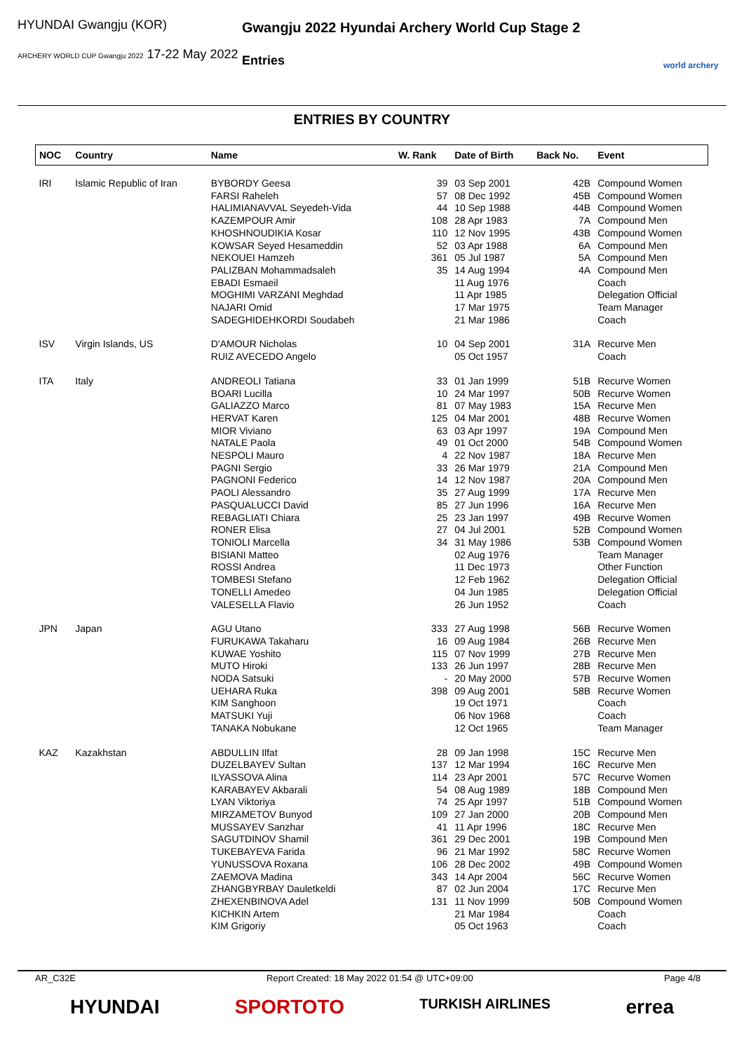HYUNDAI Gwangju (KOR)
ARCHERY WORLD CUP Gwangju 2022 17-22 May 2022
Gwangju 2022 Hyundai Archery World Cup Stage 2
Entries
world archery
ENTRIES BY COUNTRY
| NOC | Country | Name | W. Rank | Date of Birth | Back No. | Event |
| --- | --- | --- | --- | --- | --- | --- |
| IRI | Islamic Republic of Iran | BYBORDY Geesa FARSI Raheleh HALIMIANAVVAL Seyedeh-Vida KAZEMPOUR Amir KHOSHNOUDIKIA Kosar KOWSAR Seyed Hesameddin NEKOUEI Hamzeh PALIZBAN Mohammadsaleh EBADI Esmaeil MOGHIMI VARZANI Meghdad NAJARI Omid SADEGHIDEHKORDI Soudabeh | 39 57 44 108 110 52 361 35 | 03 Sep 2001 08 Dec 1992 10 Sep 1988 28 Apr 1983 12 Nov 1995 03 Apr 1988 05 Jul 1987 14 Aug 1994 11 Aug 1976 11 Apr 1985 17 Mar 1975 21 Mar 1986 | 42B 45B 44B 7A 43B 6A 5A 4A | Compound Women Compound Women Compound Women Compound Men Compound Women Compound Men Compound Men Compound Men Coach Delegation Official Team Manager Coach |
| ISV | Virgin Islands, US | D'AMOUR Nicholas RUIZ AVECEDO Angelo | 10 | 04 Sep 2001 05 Oct 1957 | 31A | Recurve Men Coach |
| ITA | Italy | ANDREOLI Tatiana BOARI Lucilla GALIAZZO Marco HERVAT Karen MIOR Viviano NATALE Paola NESPOLI Mauro PAGNI Sergio PAGNONI Federico PAOLI Alessandro PASQUALUCCI David REBAGLIATI Chiara RONER Elisa TONIOLI Marcella BISIANI Matteo ROSSI Andrea TOMBESI Stefano TONELLI Amedeo VALESELLA Flavio | 33 10 81 125 63 49 4 33 14 35 85 25 27 34 | 01 Jan 1999 24 Mar 1997 07 May 1983 04 Mar 2001 03 Apr 1997 01 Oct 2000 22 Nov 1987 26 Mar 1979 12 Nov 1987 27 Aug 1999 27 Jun 1996 23 Jan 1997 04 Jul 2001 31 May 1986 02 Aug 1976 11 Dec 1973 12 Feb 1962 04 Jun 1985 26 Jun 1952 | 51B 50B 15A 48B 19A 54B 18A 21A 20A 17A 16A 49B 52B 53B | Recurve Women Recurve Women Recurve Men Recurve Women Compound Men Compound Women Recurve Men Compound Men Compound Men Recurve Men Recurve Men Recurve Women Compound Women Compound Women Team Manager Other Function Delegation Official Delegation Official Coach |
| JPN | Japan | AGU Utano FURUKAWA Takaharu KUWAE Yoshito MUTO Hiroki NODA Satsuki UEHARA Ruka KIM Sanghoon MATSUKI Yuji TANAKA Nobukane | 333 16 115 133 - 398 | 27 Aug 1998 09 Aug 1984 07 Nov 1999 26 Jun 1997 20 May 2000 09 Aug 2001 19 Oct 1971 06 Nov 1968 12 Oct 1965 | 56B 26B 27B 28B 57B 58B | Recurve Women Recurve Men Recurve Men Recurve Men Recurve Women Recurve Women Coach Coach Team Manager |
| KAZ | Kazakhstan | ABDULLIN Ilfat DUZELBAYEV Sultan ILYASSOVA Alina KARABAYEV Akbarali LYAN Viktoriya MIRZAMETOV Bunyod MUSSAYEV Sanzhar SAGUTDINOV Shamil TUKEBAYEVA Farida YUNUSSOVA Roxana ZAEMOVA Madina ZHANGBYRBAY Dauletkeldi ZHEXENBINOVA Adel KICHKIN Artem KIM Grigoriy | 28 137 114 54 74 109 41 361 96 106 343 87 131 | 09 Jan 1998 12 Mar 1994 23 Apr 2001 08 Aug 1989 25 Apr 1997 27 Jan 2000 11 Apr 1996 29 Dec 2001 21 Mar 1992 28 Dec 2002 14 Apr 2004 02 Jun 2004 11 Nov 1999 21 Mar 1984 05 Oct 1963 | 15C 16C 57C 18B 51B 20B 18C 19B 58C 49B 56C 17C 50B | Recurve Men Recurve Men Recurve Women Compound Men Compound Women Compound Men Recurve Men Compound Men Recurve Women Compound Women Recurve Women Recurve Men Compound Women Coach Coach |
AR_C32E Report Created: 18 May 2022 01:54 @ UTC+09:00 Page 4/8
HYUNDAI SPORTOTO TURKISH AIRLINES errea